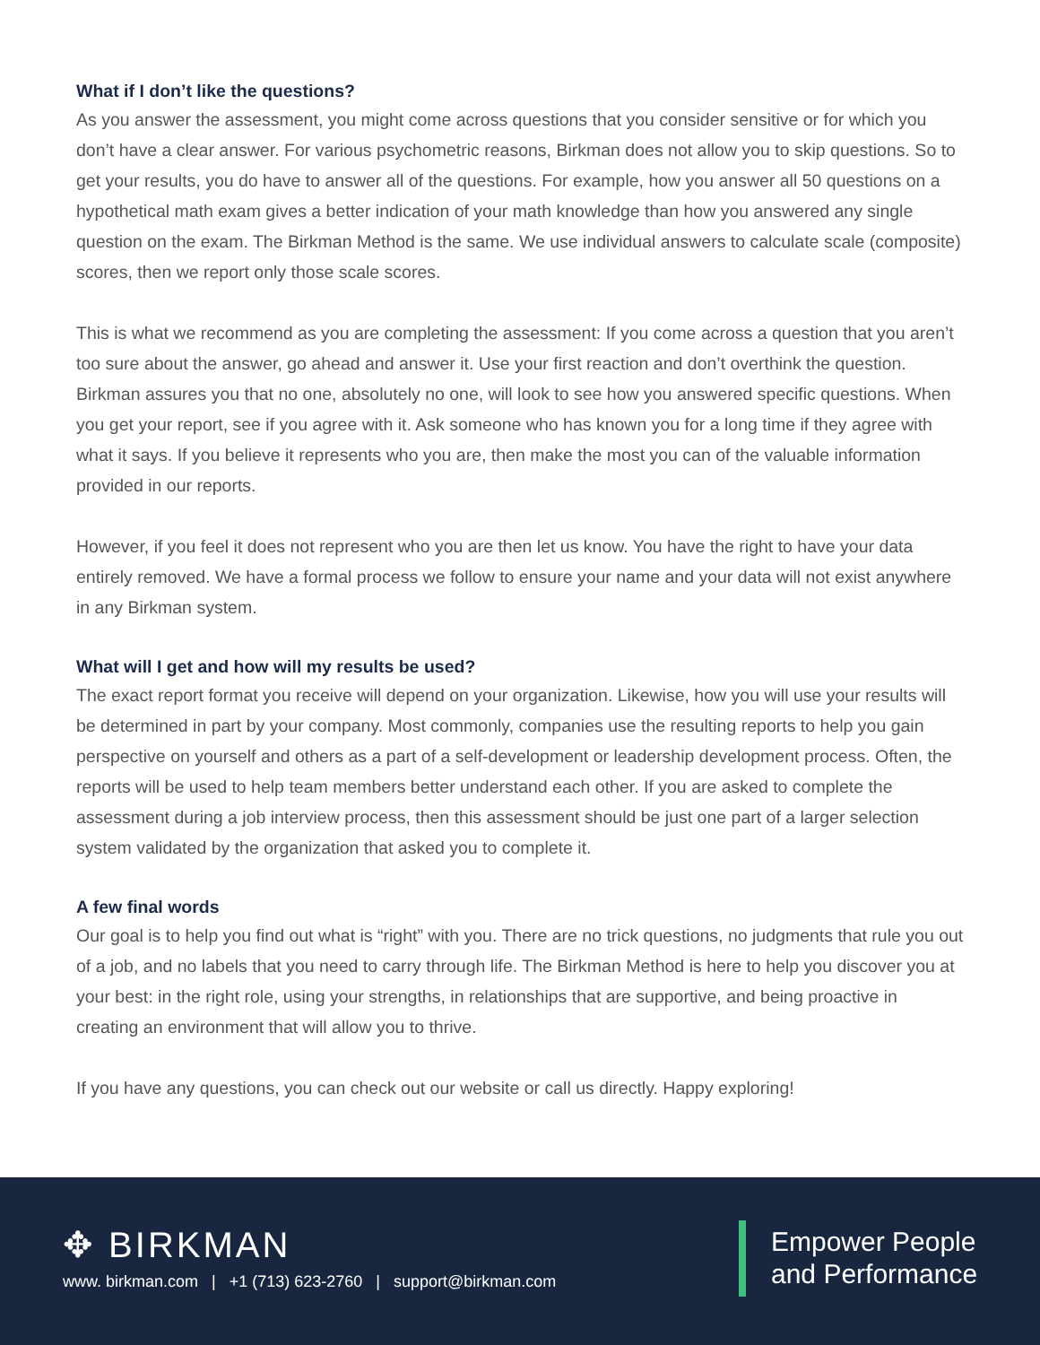What if I don’t like the questions?
As you answer the assessment, you might come across questions that you consider sensitive or for which you don’t have a clear answer. For various psychometric reasons, Birkman does not allow you to skip questions. So to get your results, you do have to answer all of the questions. For example, how you answer all 50 questions on a hypothetical math exam gives a better indication of your math knowledge than how you answered any single question on the exam. The Birkman Method is the same. We use individual answers to calculate scale (composite) scores, then we report only those scale scores.
This is what we recommend as you are completing the assessment: If you come across a question that you aren’t too sure about the answer, go ahead and answer it. Use your first reaction and don’t overthink the question. Birkman assures you that no one, absolutely no one, will look to see how you answered specific questions. When you get your report, see if you agree with it. Ask someone who has known you for a long time if they agree with what it says. If you believe it represents who you are, then make the most you can of the valuable information provided in our reports.
However, if you feel it does not represent who you are then let us know. You have the right to have your data entirely removed. We have a formal process we follow to ensure your name and your data will not exist anywhere in any Birkman system.
What will I get and how will my results be used?
The exact report format you receive will depend on your organization. Likewise, how you will use your results will be determined in part by your company. Most commonly, companies use the resulting reports to help you gain perspective on yourself and others as a part of a self-development or leadership development process. Often, the reports will be used to help team members better understand each other. If you are asked to complete the assessment during a job interview process, then this assessment should be just one part of a larger selection system validated by the organization that asked you to complete it.
A few final words
Our goal is to help you find out what is “right” with you. There are no trick questions, no judgments that rule you out of a job, and no labels that you need to carry through life. The Birkman Method is here to help you discover you at your best: in the right role, using your strengths, in relationships that are supportive, and being proactive in creating an environment that will allow you to thrive.
If you have any questions, you can check out our website or call us directly. Happy exploring!
✥ BIRKMAN
www. birkman.com | +1 (713) 623-2760 | support@birkman.com
Empower People
and Performance